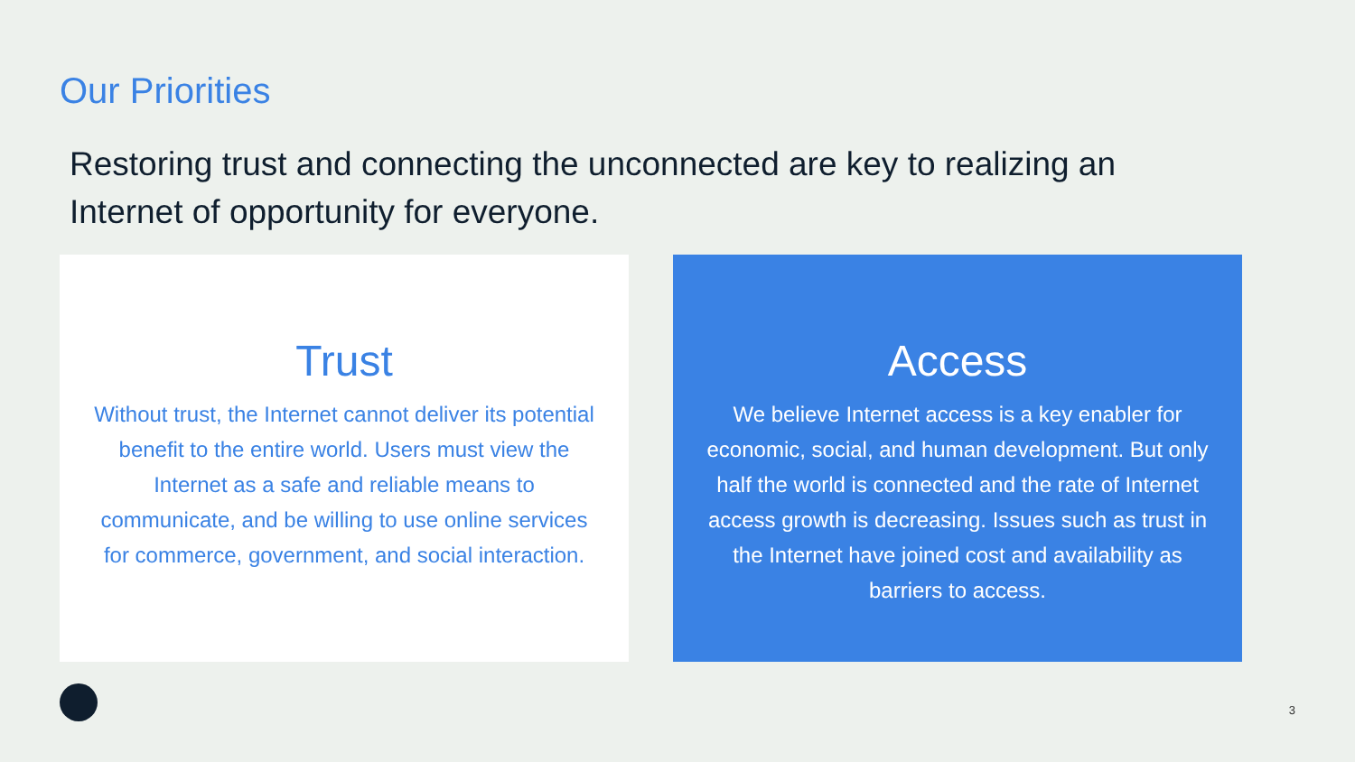Our Priorities
Restoring trust and connecting the unconnected are key to realizing an Internet of opportunity for everyone.
Trust
Without trust, the Internet cannot deliver its potential benefit to the entire world. Users must view the Internet as a safe and reliable means to communicate, and be willing to use online services for commerce, government, and social interaction.
Access
We believe Internet access is a key enabler for economic, social, and human development. But only half the world is connected and the rate of Internet access growth is decreasing. Issues such as trust in the Internet have joined cost and availability as barriers to access.
3